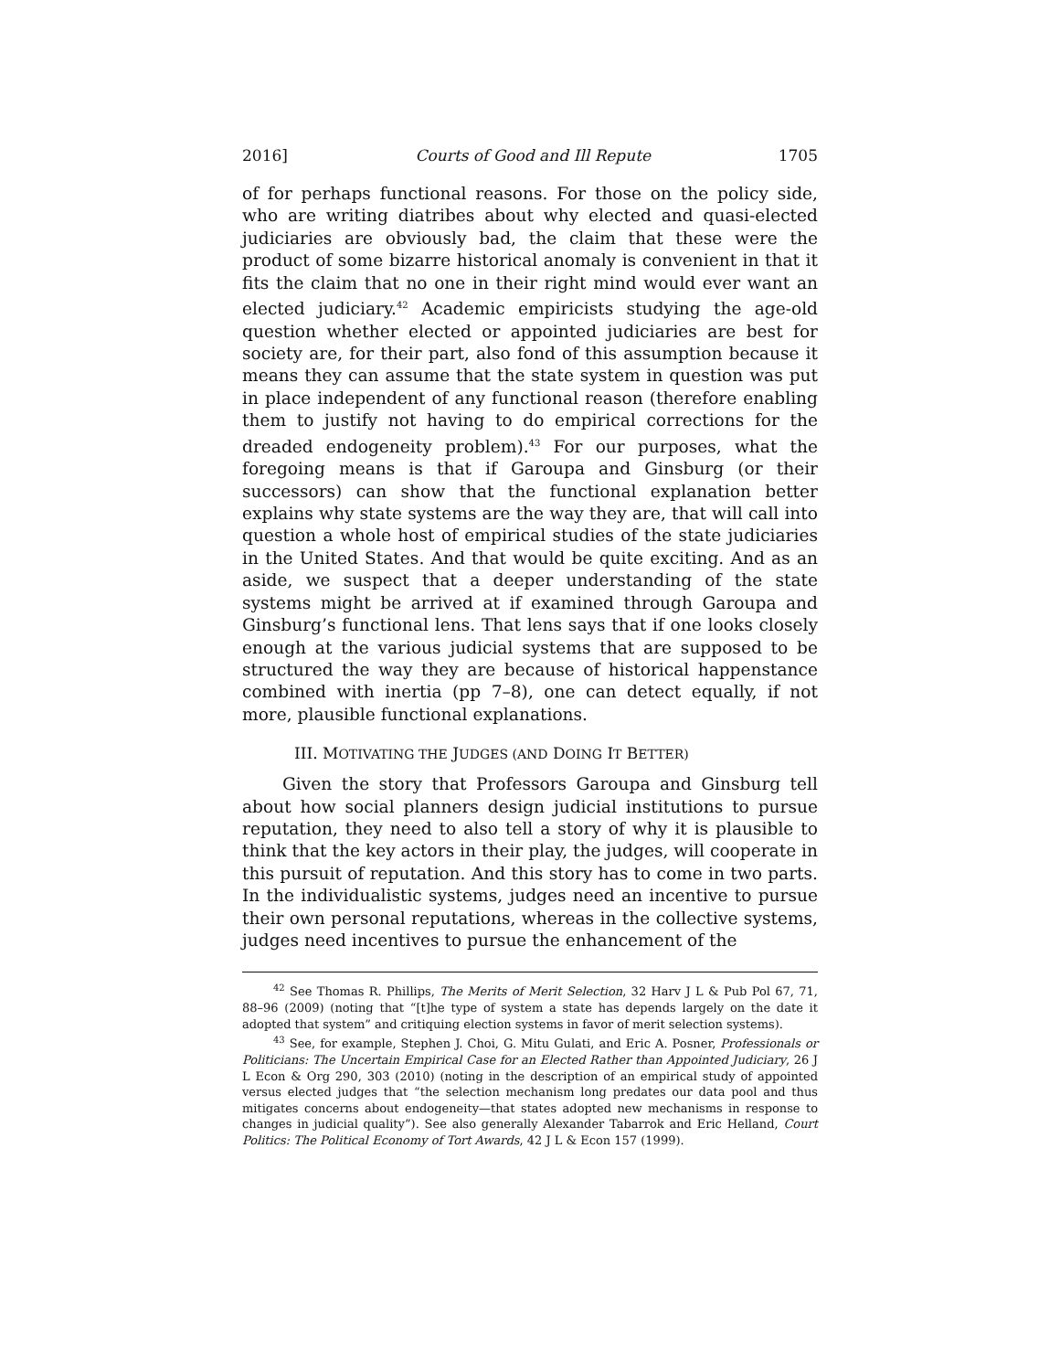2016] Courts of Good and Ill Repute 1705
of for perhaps functional reasons. For those on the policy side, who are writing diatribes about why elected and quasi-elected judiciaries are obviously bad, the claim that these were the product of some bizarre historical anomaly is convenient in that it fits the claim that no one in their right mind would ever want an elected judiciary.<sup>42</sup> Academic empiricists studying the age-old question whether elected or appointed judiciaries are best for society are, for their part, also fond of this assumption because it means they can assume that the state system in question was put in place independent of any functional reason (therefore enabling them to justify not having to do empirical corrections for the dreaded endogeneity problem).<sup>43</sup> For our purposes, what the foregoing means is that if Garoupa and Ginsburg (or their successors) can show that the functional explanation better explains why state systems are the way they are, that will call into question a whole host of empirical studies of the state judiciaries in the United States. And that would be quite exciting. And as an aside, we suspect that a deeper understanding of the state systems might be arrived at if examined through Garoupa and Ginsburg’s functional lens. That lens says that if one looks closely enough at the various judicial systems that are supposed to be structured the way they are because of historical happenstance combined with inertia (pp 7–8), one can detect equally, if not more, plausible functional explanations.
III. MOTIVATING THE JUDGES (AND DOING IT BETTER)
Given the story that Professors Garoupa and Ginsburg tell about how social planners design judicial institutions to pursue reputation, they need to also tell a story of why it is plausible to think that the key actors in their play, the judges, will cooperate in this pursuit of reputation. And this story has to come in two parts. In the individualistic systems, judges need an incentive to pursue their own personal reputations, whereas in the collective systems, judges need incentives to pursue the enhancement of the
<sup>42</sup> See Thomas R. Phillips, The Merits of Merit Selection, 32 Harv J L & Pub Pol 67, 71, 88–96 (2009) (noting that “[t]he type of system a state has depends largely on the date it adopted that system” and critiquing election systems in favor of merit selection systems).
<sup>43</sup> See, for example, Stephen J. Choi, G. Mitu Gulati, and Eric A. Posner, Professionals or Politicians: The Uncertain Empirical Case for an Elected Rather than Appointed Judiciary, 26 J L Econ & Org 290, 303 (2010) (noting in the description of an empirical study of appointed versus elected judges that “the selection mechanism long predates our data pool and thus mitigates concerns about endogeneity—that states adopted new mechanisms in response to changes in judicial quality”). See also generally Alexander Tabarrok and Eric Helland, Court Politics: The Political Economy of Tort Awards, 42 J L & Econ 157 (1999).